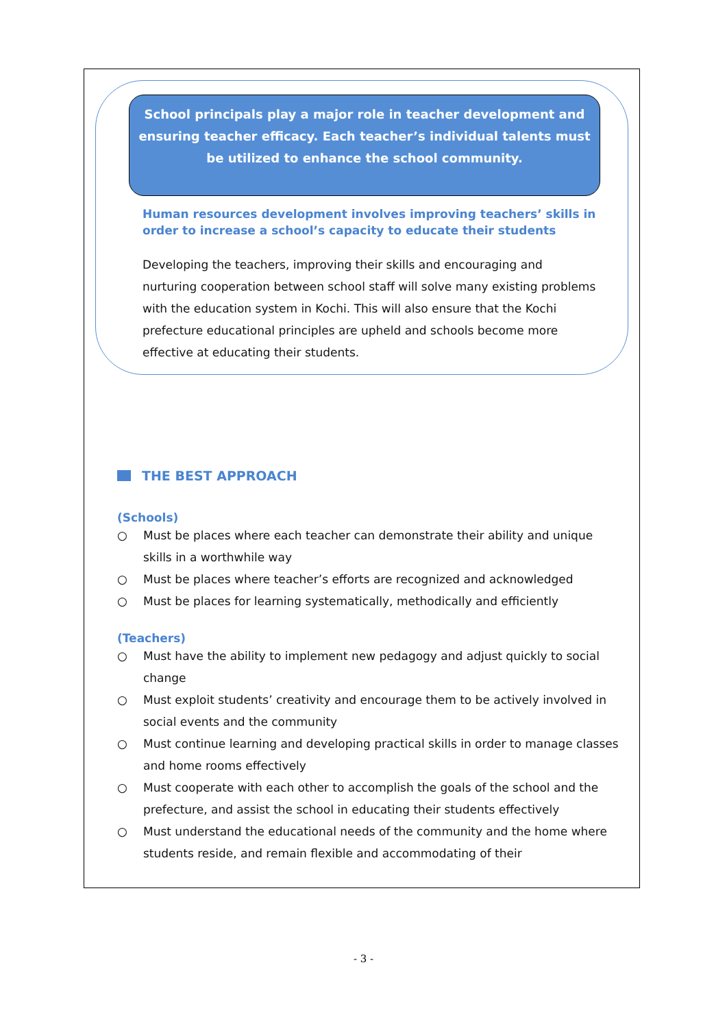School principals play a major role in teacher development and ensuring teacher efficacy. Each teacher’s individual talents must be utilized to enhance the school community.
Human resources development involves improving teachers’ skills in order to increase a school’s capacity to educate their students
Developing the teachers, improving their skills and encouraging and nurturing cooperation between school staff will solve many existing problems with the education system in Kochi. This will also ensure that the Kochi prefecture educational principles are upheld and schools become more effective at educating their students.
THE BEST APPROACH
(Schools)
○ Must be places where each teacher can demonstrate their ability and unique skills in a worthwhile way
○ Must be places where teacher’s efforts are recognized and acknowledged
○ Must be places for learning systematically, methodically and efficiently
(Teachers)
○ Must have the ability to implement new pedagogy and adjust quickly to social change
○ Must exploit students’ creativity and encourage them to be actively involved in social events and the community
○ Must continue learning and developing practical skills in order to manage classes and home rooms effectively
○ Must cooperate with each other to accomplish the goals of the school and the prefecture, and assist the school in educating their students effectively
○ Must understand the educational needs of the community and the home where students reside, and remain flexible and accommodating of their
- 3 -